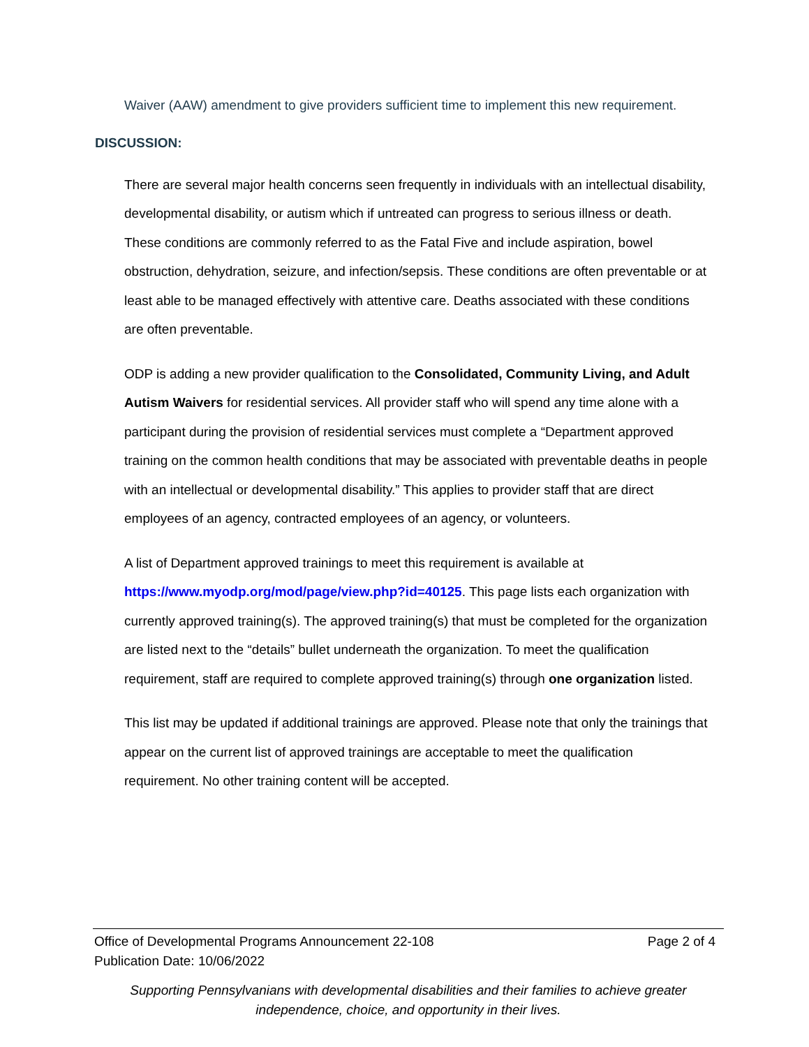Waiver (AAW) amendment to give providers sufficient time to implement this new requirement.
DISCUSSION:
There are several major health concerns seen frequently in individuals with an intellectual disability, developmental disability, or autism which if untreated can progress to serious illness or death. These conditions are commonly referred to as the Fatal Five and include aspiration, bowel obstruction, dehydration, seizure, and infection/sepsis. These conditions are often preventable or at least able to be managed effectively with attentive care. Deaths associated with these conditions are often preventable.
ODP is adding a new provider qualification to the Consolidated, Community Living, and Adult Autism Waivers for residential services. All provider staff who will spend any time alone with a participant during the provision of residential services must complete a “Department approved training on the common health conditions that may be associated with preventable deaths in people with an intellectual or developmental disability.” This applies to provider staff that are direct employees of an agency, contracted employees of an agency, or volunteers.
A list of Department approved trainings to meet this requirement is available at https://www.myodp.org/mod/page/view.php?id=40125. This page lists each organization with currently approved training(s). The approved training(s) that must be completed for the organization are listed next to the “details” bullet underneath the organization. To meet the qualification requirement, staff are required to complete approved training(s) through one organization listed.
This list may be updated if additional trainings are approved. Please note that only the trainings that appear on the current list of approved trainings are acceptable to meet the qualification requirement. No other training content will be accepted.
Office of Developmental Programs Announcement 22-108
Publication Date: 10/06/2022 Page 2 of 4
Supporting Pennsylvanians with developmental disabilities and their families to achieve greater
independence, choice, and opportunity in their lives.